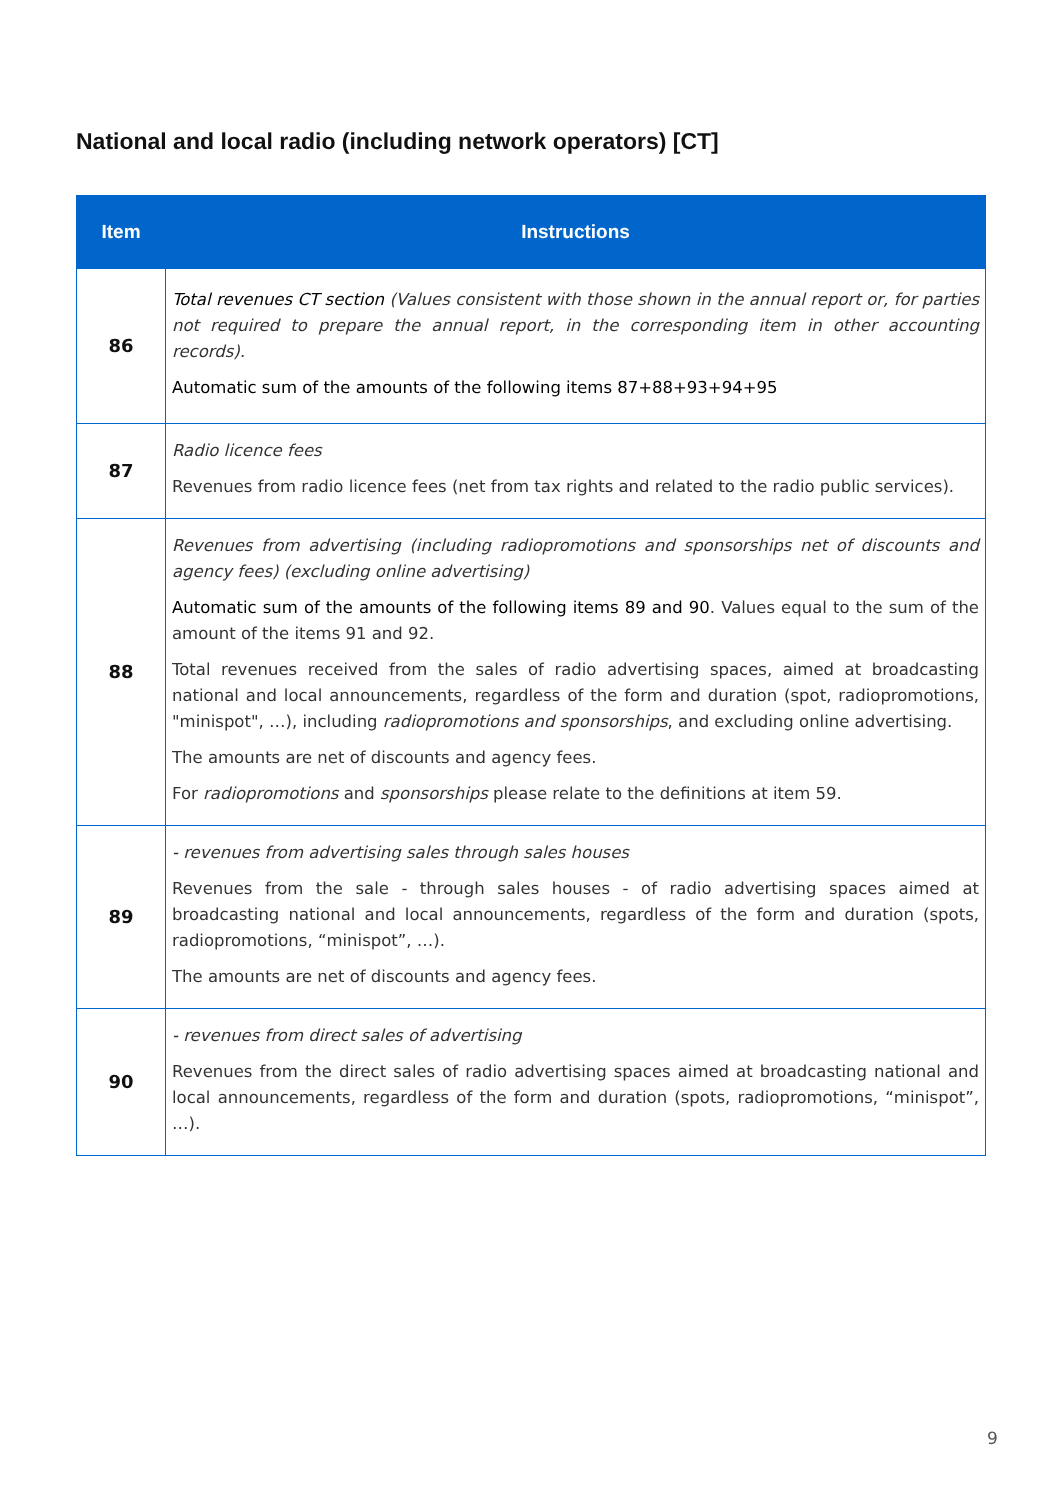National and local radio (including network operators) [CT]
| Item | Instructions |
| --- | --- |
| 86 | Total revenues CT section (Values consistent with those shown in the annual report or, for parties not required to prepare the annual report, in the corresponding item in other accounting records). Automatic sum of the amounts of the following items 87+88+93+94+95 |
| 87 | Radio licence fees Revenues from radio licence fees (net from tax rights and related to the radio public services). |
| 88 | Revenues from advertising (including radiopromotions and sponsorships net of discounts and agency fees) (excluding online advertising) Automatic sum of the amounts of the following items 89 and 90 . Values equal to the sum of the amount of the items 91 and 92. Total revenues received from the sales of radio advertising spaces, aimed at broadcasting national and local announcements, regardless of the form and duration (spot, radiopromotions, "minispot", …), including radiopromotions and sponsorships , and excluding online advertising. The amounts are net of discounts and agency fees. For radiopromotions and sponsorships please relate to the definitions at item 59. |
| 89 | - revenues from advertising sales through sales houses Revenues from the sale - through sales houses - of radio advertising spaces aimed at broadcasting national and local announcements, regardless of the form and duration (spots, radiopromotions, “minispot”, …). The amounts are net of discounts and agency fees. |
| 90 | - revenues from direct sales of advertising Revenues from the direct sales of radio advertising spaces aimed at broadcasting national and local announcements, regardless of the form and duration (spots, radiopromotions, “minispot”, …). |
9